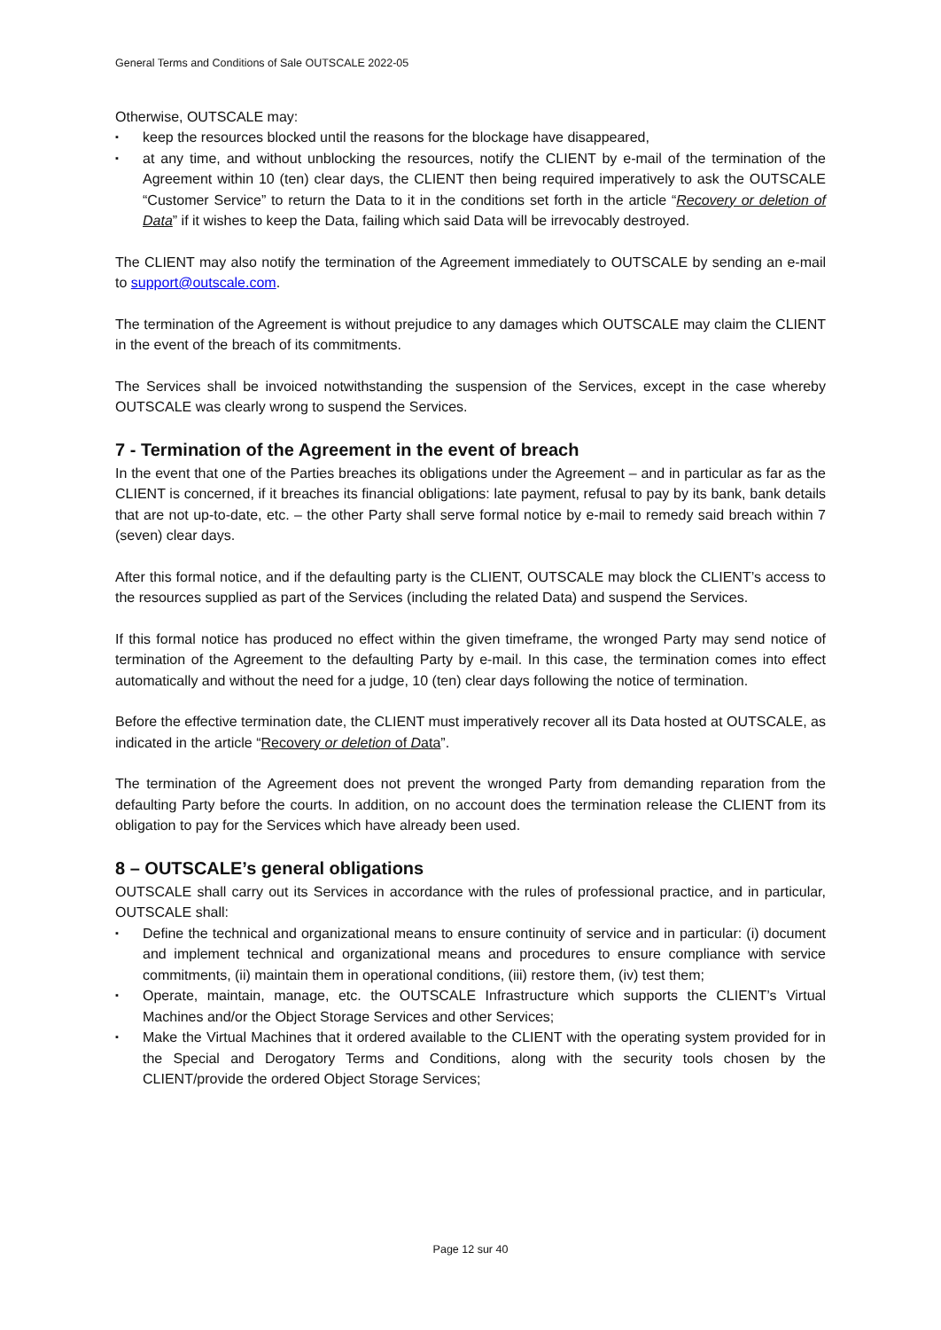General Terms and Conditions of Sale OUTSCALE 2022-05
Otherwise, OUTSCALE may:
▪ keep the resources blocked until the reasons for the blockage have disappeared,
▪ at any time, and without unblocking the resources, notify the CLIENT by e-mail of the termination of the Agreement within 10 (ten) clear days, the CLIENT then being required imperatively to ask the OUTSCALE “Customer Service” to return the Data to it in the conditions set forth in the article “Recovery or deletion of Data” if it wishes to keep the Data, failing which said Data will be irrevocably destroyed.
The CLIENT may also notify the termination of the Agreement immediately to OUTSCALE by sending an e-mail to support@outscale.com.
The termination of the Agreement is without prejudice to any damages which OUTSCALE may claim the CLIENT in the event of the breach of its commitments.
The Services shall be invoiced notwithstanding the suspension of the Services, except in the case whereby OUTSCALE was clearly wrong to suspend the Services.
7 - Termination of the Agreement in the event of breach
In the event that one of the Parties breaches its obligations under the Agreement – and in particular as far as the CLIENT is concerned, if it breaches its financial obligations: late payment, refusal to pay by its bank, bank details that are not up-to-date, etc. – the other Party shall serve formal notice by e-mail to remedy said breach within 7 (seven) clear days.
After this formal notice, and if the defaulting party is the CLIENT, OUTSCALE may block the CLIENT’s access to the resources supplied as part of the Services (including the related Data) and suspend the Services.
If this formal notice has produced no effect within the given timeframe, the wronged Party may send notice of termination of the Agreement to the defaulting Party by e-mail. In this case, the termination comes into effect automatically and without the need for a judge, 10 (ten) clear days following the notice of termination.
Before the effective termination date, the CLIENT must imperatively recover all its Data hosted at OUTSCALE, as indicated in the article “Recovery or deletion of Data”.
The termination of the Agreement does not prevent the wronged Party from demanding reparation from the defaulting Party before the courts. In addition, on no account does the termination release the CLIENT from its obligation to pay for the Services which have already been used.
8 – OUTSCALE’s general obligations
OUTSCALE shall carry out its Services in accordance with the rules of professional practice, and in particular, OUTSCALE shall:
▪ Define the technical and organizational means to ensure continuity of service and in particular: (i) document and implement technical and organizational means and procedures to ensure compliance with service commitments, (ii) maintain them in operational conditions, (iii) restore them, (iv) test them;
▪ Operate, maintain, manage, etc. the OUTSCALE Infrastructure which supports the CLIENT’s Virtual Machines and/or the Object Storage Services and other Services;
▪ Make the Virtual Machines that it ordered available to the CLIENT with the operating system provided for in the Special and Derogatory Terms and Conditions, along with the security tools chosen by the CLIENT/provide the ordered Object Storage Services;
Page 12 sur 40